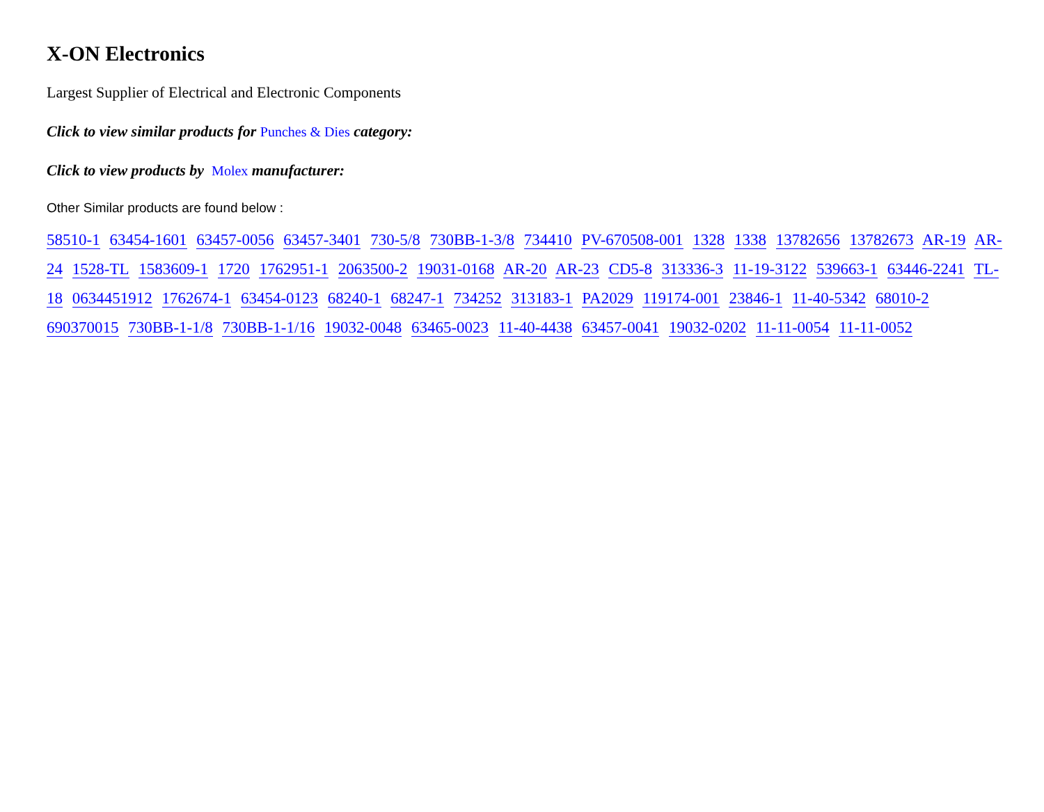X-ON Electronics
Largest Supplier of Electrical and Electronic Components
Click to view similar products for Punches & Dies category:
Click to view products by Molex manufacturer:
Other Similar products are found below :
58510-1 63454-1601 63457-0056 63457-3401 730-5/8 730BB-1-3/8 734410 PV-670508-001 1328 1338 13782656 13782673 AR-19 AR-24 1528-TL 1583609-1 1720 1762951-1 2063500-2 19031-0168 AR-20 AR-23 CD5-8 313336-3 11-19-3122 539663-1 63446-2241 TL-18 0634451912 1762674-1 63454-0123 68240-1 68247-1 734252 313183-1 PA2029 119174-001 23846-1 11-40-5342 68010-2 690370015 730BB-1-1/8 730BB-1-1/16 19032-0048 63465-0023 11-40-4438 63457-0041 19032-0202 11-11-0054 11-11-0052